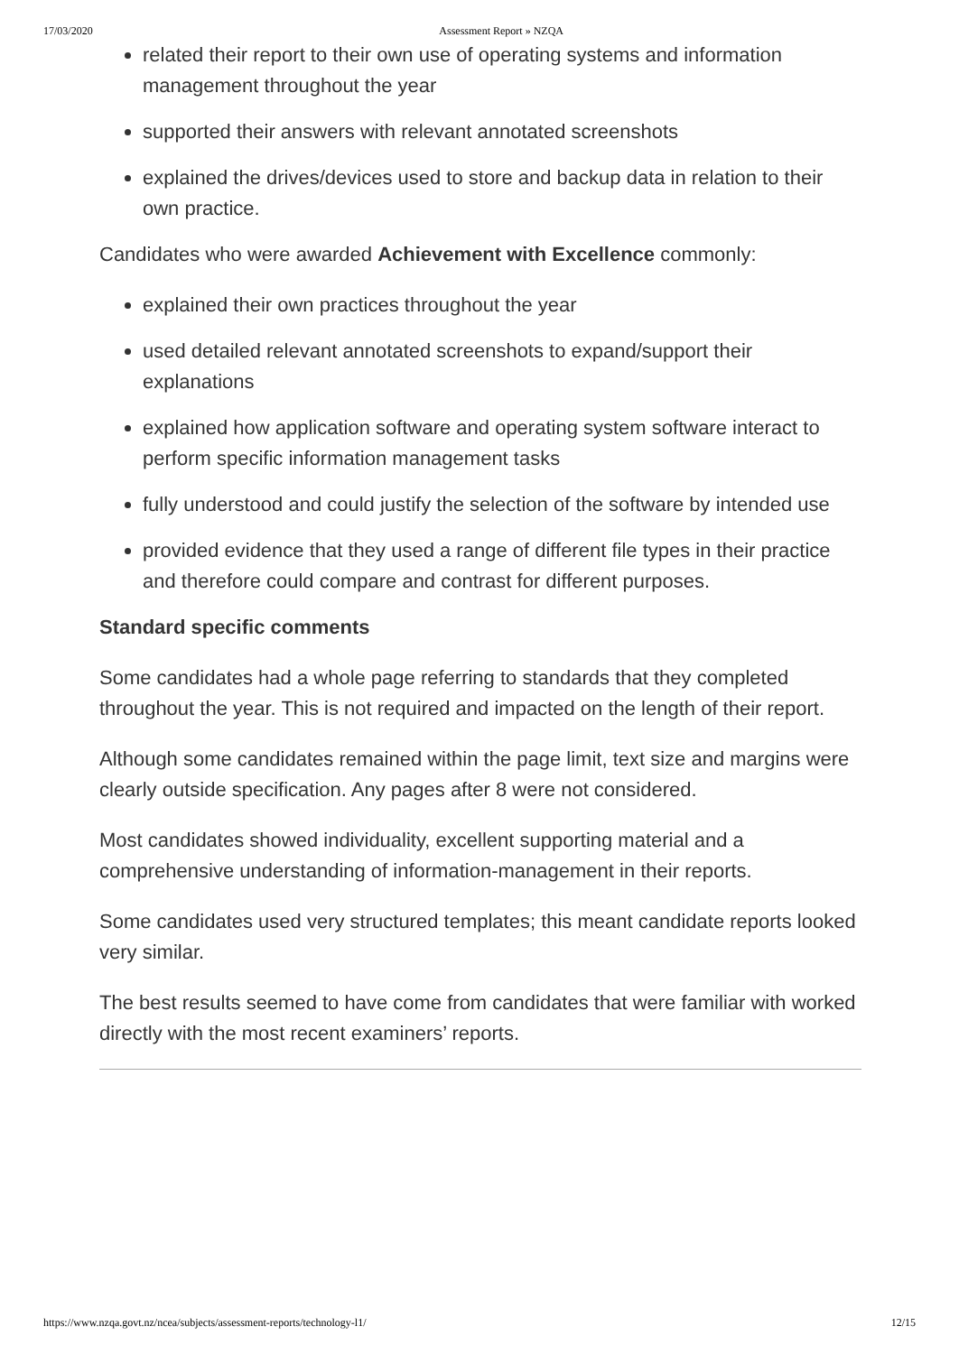17/03/2020 Assessment Report » NZQA
related their report to their own use of operating systems and information management throughout the year
supported their answers with relevant annotated screenshots
explained the drives/devices used to store and backup data in relation to their own practice.
Candidates who were awarded Achievement with Excellence commonly:
explained their own practices throughout the year
used detailed relevant annotated screenshots to expand/support their explanations
explained how application software and operating system software interact to perform specific information management tasks
fully understood and could justify the selection of the software by intended use
provided evidence that they used a range of different file types in their practice and therefore could compare and contrast for different purposes.
Standard specific comments
Some candidates had a whole page referring to standards that they completed throughout the year. This is not required and impacted on the length of their report.
Although some candidates remained within the page limit, text size and margins were clearly outside specification. Any pages after 8 were not considered.
Most candidates showed individuality, excellent supporting material and a comprehensive understanding of information-management in their reports.
Some candidates used very structured templates; this meant candidate reports looked very similar.
The best results seemed to have come from candidates that were familiar with worked directly with the most recent examiners’ reports.
https://www.nzqa.govt.nz/ncea/subjects/assessment-reports/technology-l1/ 12/15